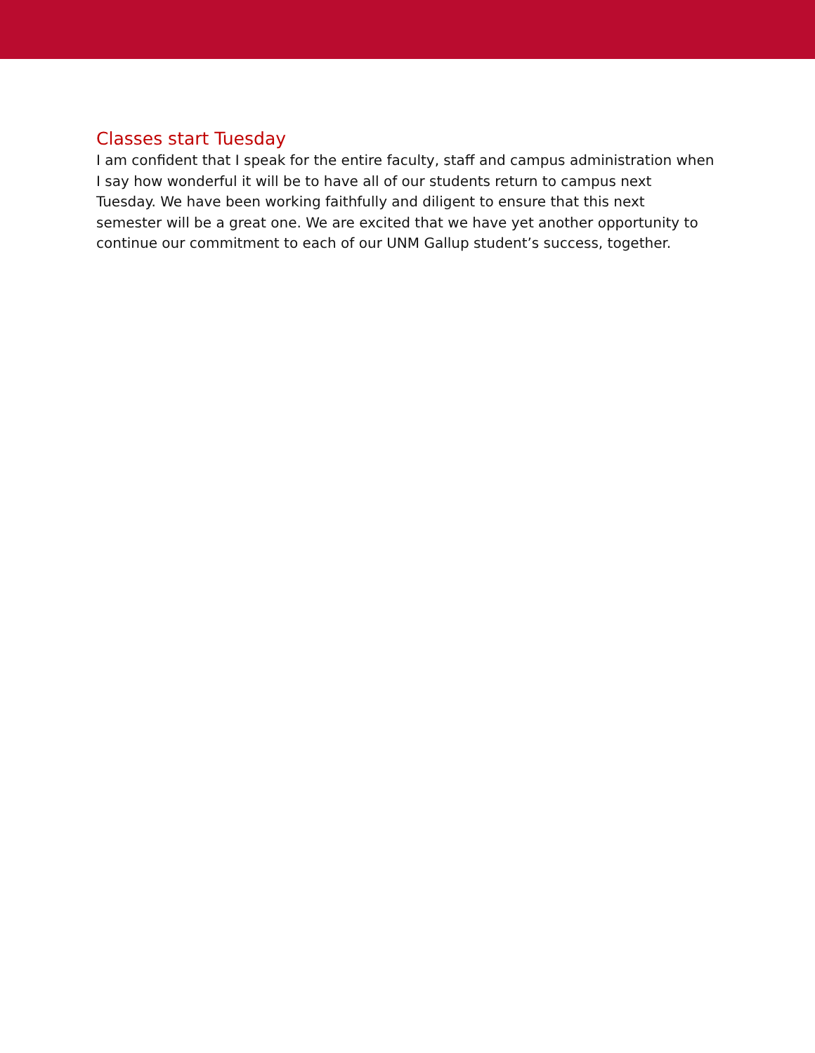Classes start Tuesday
I am confident that I speak for the entire faculty, staff and campus administration when I say how wonderful it will be to have all of our students return to campus next Tuesday. We have been working faithfully and diligent to ensure that this next semester will be a great one. We are excited that we have yet another opportunity to continue our commitment to each of our UNM Gallup student’s success, together.